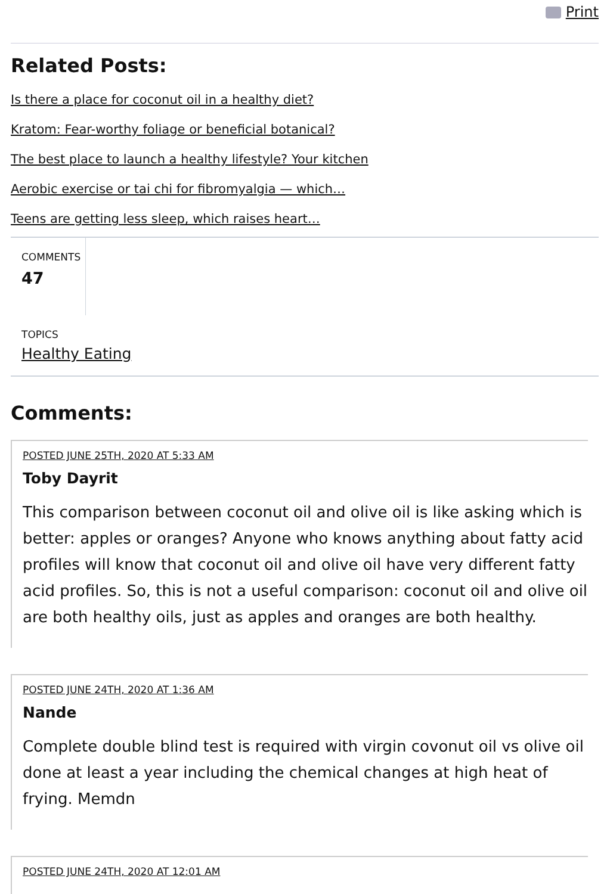Print
Related Posts:
Is there a place for coconut oil in a healthy diet?
Kratom: Fear-worthy foliage or beneficial botanical?
The best place to launch a healthy lifestyle? Your kitchen
Aerobic exercise or tai chi for fibromyalgia — which…
Teens are getting less sleep, which raises heart…
COMMENTS
47
TOPICS
Healthy Eating
Comments:
POSTED JUNE 25TH, 2020 AT 5:33 AM
Toby Dayrit
This comparison between coconut oil and olive oil is like asking which is better: apples or oranges? Anyone who knows anything about fatty acid profiles will know that coconut oil and olive oil have very different fatty acid profiles. So, this is not a useful comparison: coconut oil and olive oil are both healthy oils, just as apples and oranges are both healthy.
POSTED JUNE 24TH, 2020 AT 1:36 AM
Nande
Complete double blind test is required with virgin covonut oil vs olive oil done at least a year including the chemical changes at high heat of frying. Memdn
POSTED JUNE 24TH, 2020 AT 12:01 AM